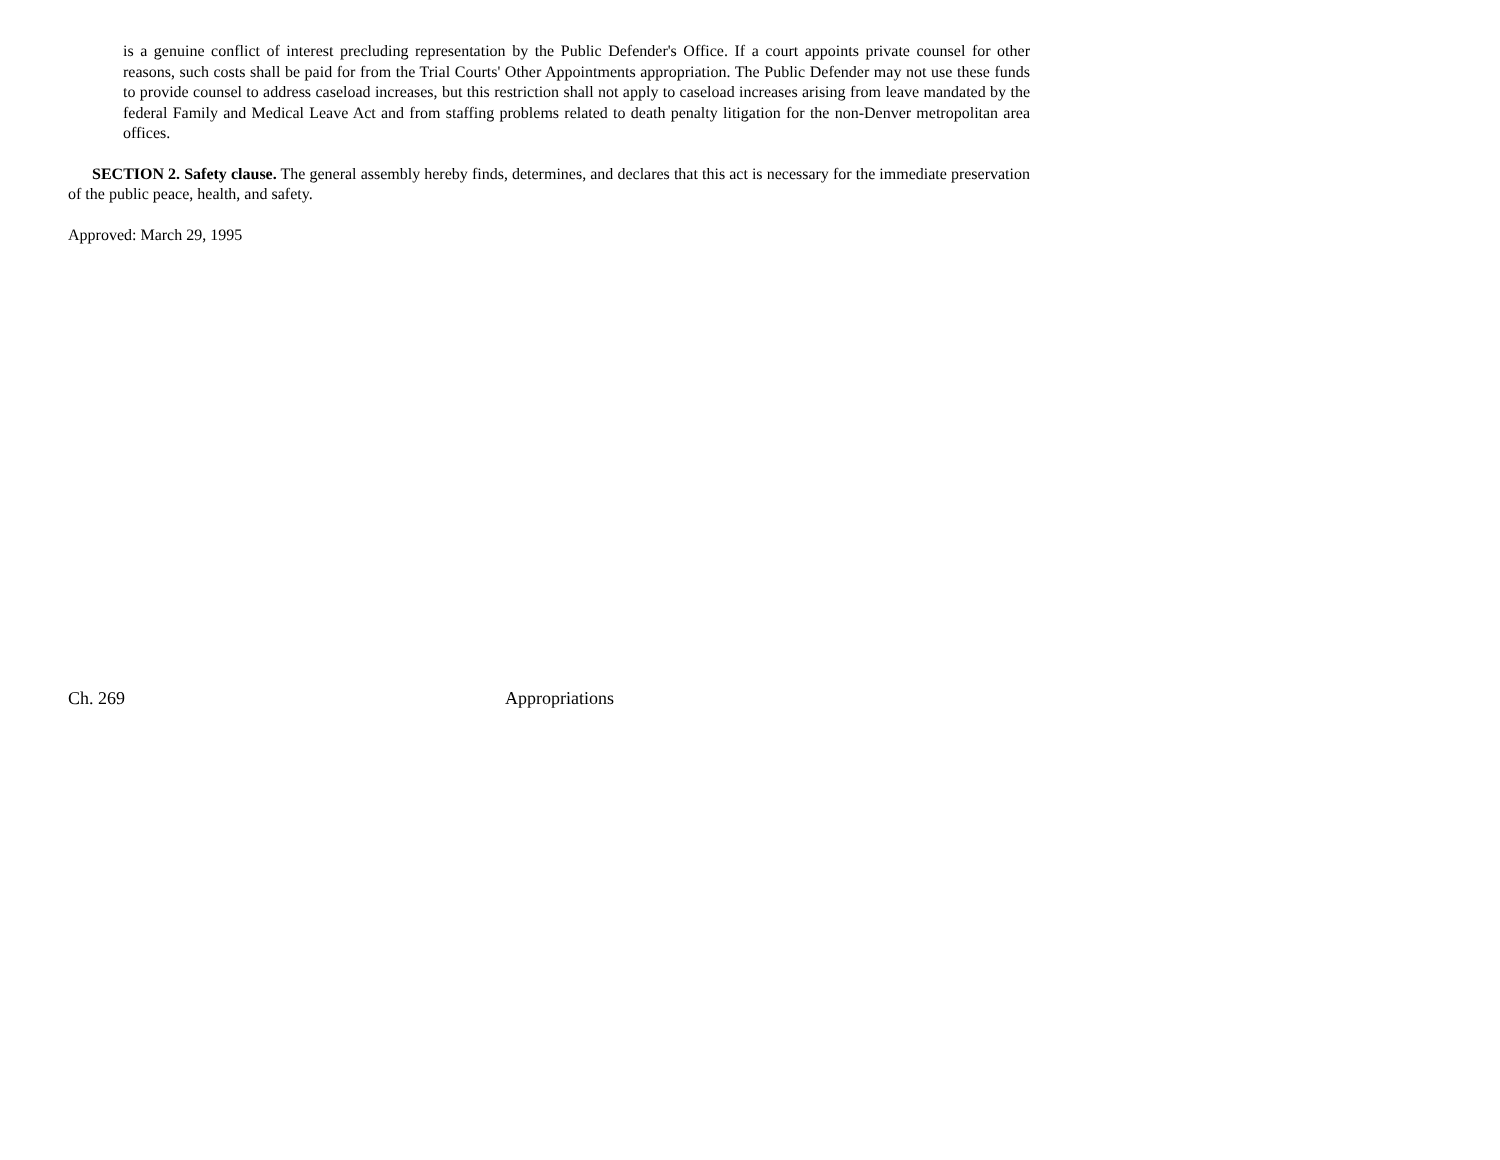is a genuine conflict of interest precluding representation by the Public Defender's Office. If a court appoints private counsel for other reasons, such costs shall be paid for from the Trial Courts' Other Appointments appropriation. The Public Defender may not use these funds to provide counsel to address caseload increases, but this restriction shall not apply to caseload increases arising from leave mandated by the federal Family and Medical Leave Act and from staffing problems related to death penalty litigation for the non-Denver metropolitan area offices.
SECTION 2. Safety clause. The general assembly hereby finds, determines, and declares that this act is necessary for the immediate preservation of the public peace, health, and safety.
Approved: March 29, 1995
Ch. 269 Appropriations